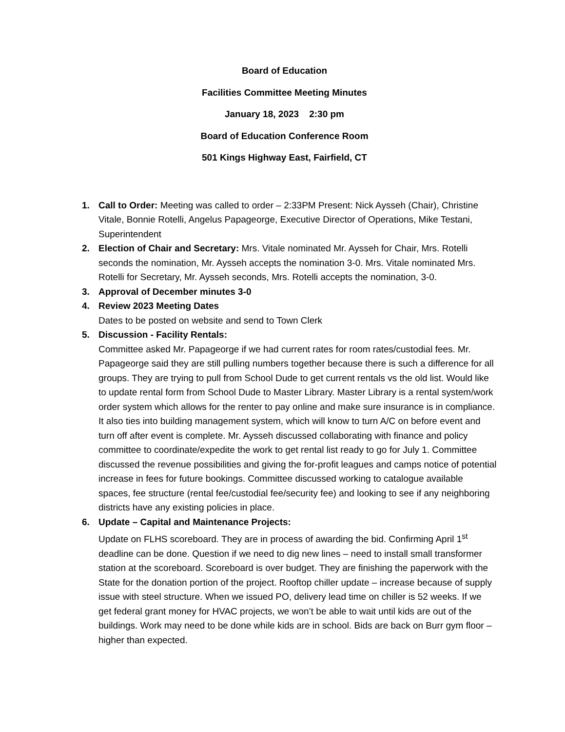Board of Education
Facilities Committee Meeting Minutes
January 18, 2023 2:30 pm
Board of Education Conference Room
501 Kings Highway East, Fairfield, CT
1. Call to Order: Meeting was called to order – 2:33PM Present: Nick Aysseh (Chair), Christine Vitale, Bonnie Rotelli, Angelus Papageorge, Executive Director of Operations, Mike Testani, Superintendent
2. Election of Chair and Secretary: Mrs. Vitale nominated Mr. Aysseh for Chair, Mrs. Rotelli seconds the nomination, Mr. Aysseh accepts the nomination 3-0. Mrs. Vitale nominated Mrs. Rotelli for Secretary, Mr. Aysseh seconds, Mrs. Rotelli accepts the nomination, 3-0.
3. Approval of December minutes 3-0
4. Review 2023 Meeting Dates
Dates to be posted on website and send to Town Clerk
5. Discussion - Facility Rentals:
Committee asked Mr. Papageorge if we had current rates for room rates/custodial fees. Mr. Papageorge said they are still pulling numbers together because there is such a difference for all groups. They are trying to pull from School Dude to get current rentals vs the old list. Would like to update rental form from School Dude to Master Library. Master Library is a rental system/work order system which allows for the renter to pay online and make sure insurance is in compliance. It also ties into building management system, which will know to turn A/C on before event and turn off after event is complete. Mr. Aysseh discussed collaborating with finance and policy committee to coordinate/expedite the work to get rental list ready to go for July 1. Committee discussed the revenue possibilities and giving the for-profit leagues and camps notice of potential increase in fees for future bookings. Committee discussed working to catalogue available spaces, fee structure (rental fee/custodial fee/security fee) and looking to see if any neighboring districts have any existing policies in place.
6. Update – Capital and Maintenance Projects:
Update on FLHS scoreboard. They are in process of awarding the bid. Confirming April 1<sup>st</sup> deadline can be done. Question if we need to dig new lines – need to install small transformer station at the scoreboard. Scoreboard is over budget. They are finishing the paperwork with the State for the donation portion of the project. Rooftop chiller update – increase because of supply issue with steel structure. When we issued PO, delivery lead time on chiller is 52 weeks. If we get federal grant money for HVAC projects, we won’t be able to wait until kids are out of the buildings. Work may need to be done while kids are in school. Bids are back on Burr gym floor – higher than expected.